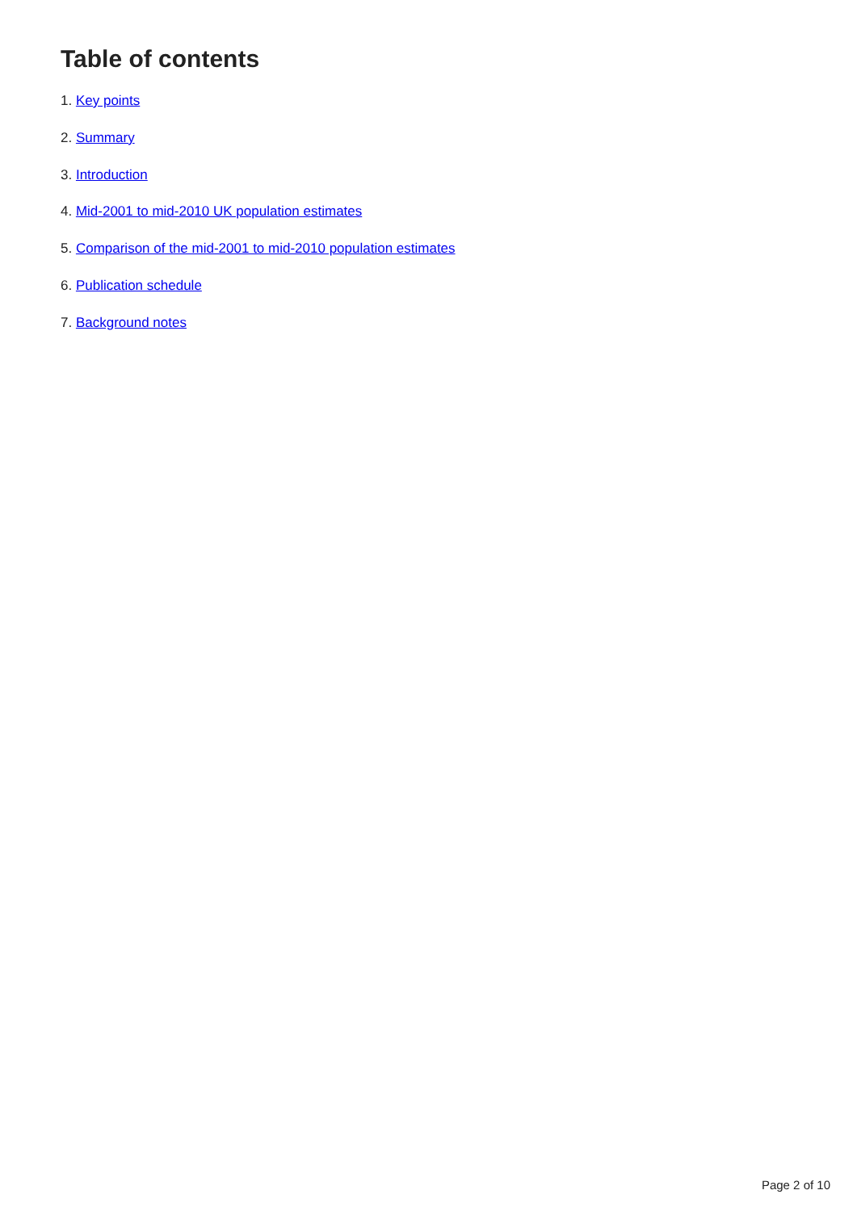Table of contents
1. Key points
2. Summary
3. Introduction
4. Mid-2001 to mid-2010 UK population estimates
5. Comparison of the mid-2001 to mid-2010 population estimates
6. Publication schedule
7. Background notes
Page 2 of 10